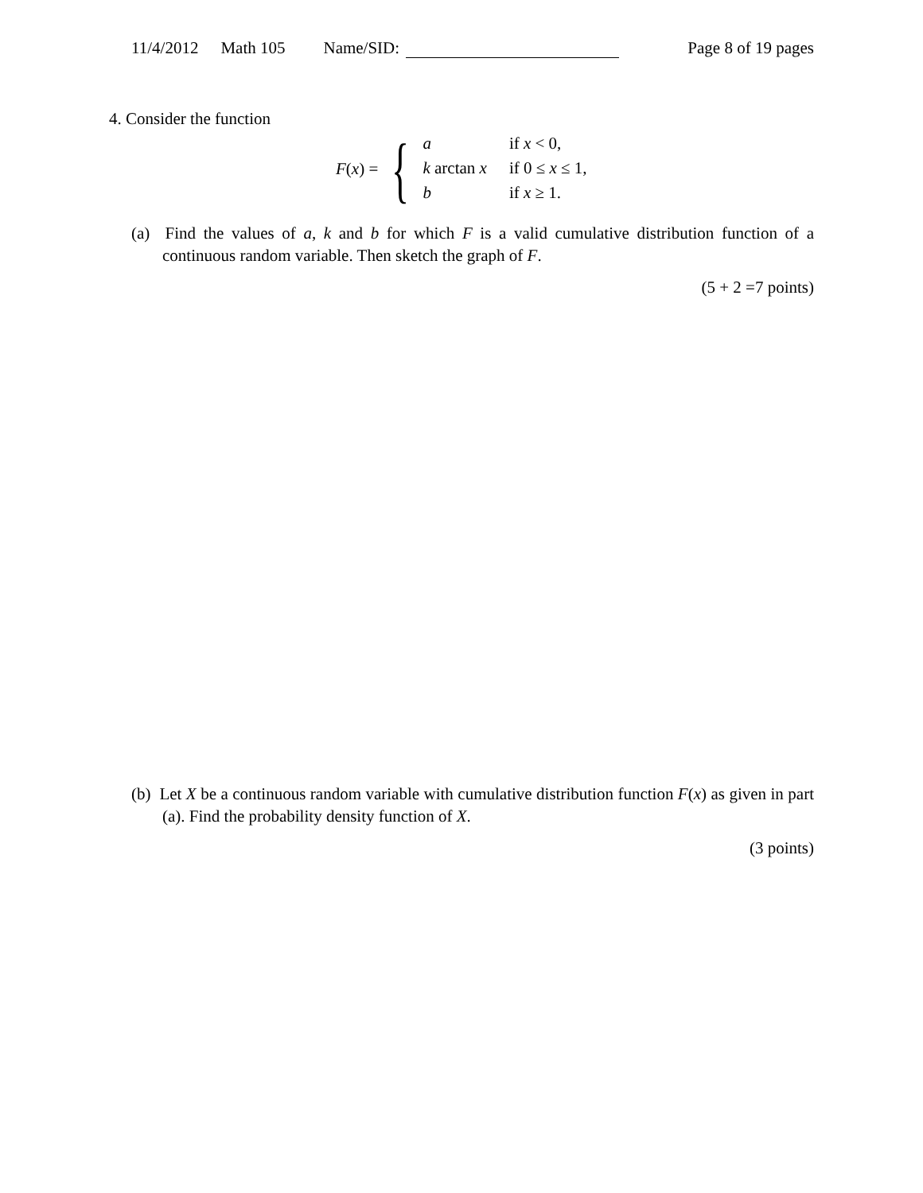11/4/2012 Math 105 Name/SID: Page 8 of 19 pages
4. Consider the function
F(x) = {
| a | if x < 0, |
| k arctan x | if 0 ≤ x ≤ 1, |
| b | if x ≥ 1. |
(a) Find the values of a, k and b for which F is a valid cumulative distribution function of a continuous random variable. Then sketch the graph of F.
(5 + 2 =7 points)
(b) Let X be a continuous random variable with cumulative distribution function F(x) as given in part (a). Find the probability density function of X.
(3 points)